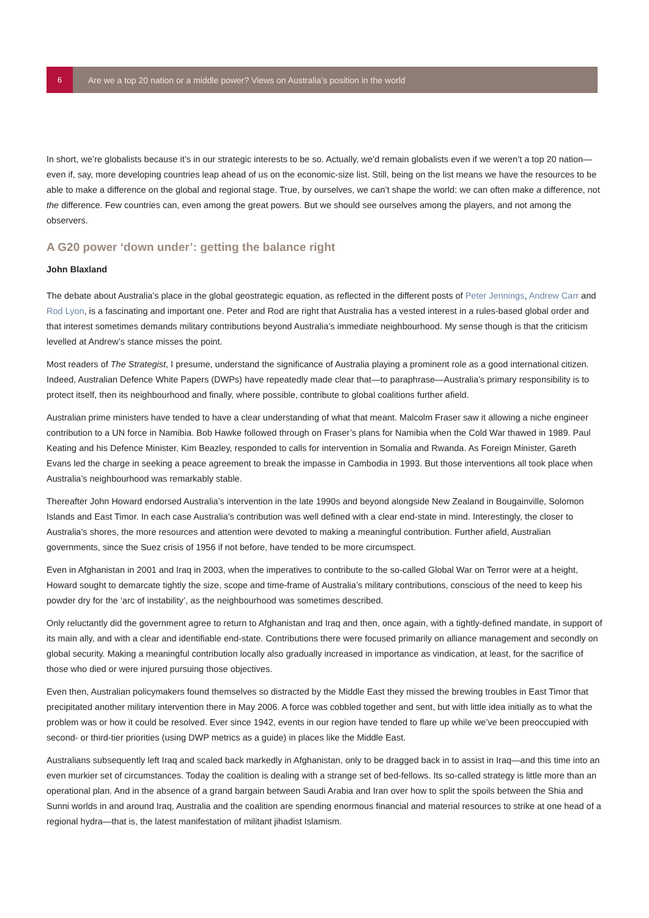6
Are we a top 20 nation or a middle power? Views on Australia’s position in the world
In short, we’re globalists because it’s in our strategic interests to be so. Actually, we’d remain globalists even if we weren’t a top 20 nation—even if, say, more developing countries leap ahead of us on the economic-size list. Still, being on the list means we have the resources to be able to make a difference on the global and regional stage. True, by ourselves, we can’t shape the world: we can often make a difference, not the difference. Few countries can, even among the great powers. But we should see ourselves among the players, and not among the observers.
A G20 power ‘down under’: getting the balance right
John Blaxland
The debate about Australia’s place in the global geostrategic equation, as reflected in the different posts of Peter Jennings, Andrew Carr and Rod Lyon, is a fascinating and important one. Peter and Rod are right that Australia has a vested interest in a rules-based global order and that interest sometimes demands military contributions beyond Australia’s immediate neighbourhood. My sense though is that the criticism levelled at Andrew’s stance misses the point.
Most readers of The Strategist, I presume, understand the significance of Australia playing a prominent role as a good international citizen. Indeed, Australian Defence White Papers (DWPs) have repeatedly made clear that—to paraphrase—Australia’s primary responsibility is to protect itself, then its neighbourhood and finally, where possible, contribute to global coalitions further afield.
Australian prime ministers have tended to have a clear understanding of what that meant. Malcolm Fraser saw it allowing a niche engineer contribution to a UN force in Namibia. Bob Hawke followed through on Fraser’s plans for Namibia when the Cold War thawed in 1989. Paul Keating and his Defence Minister, Kim Beazley, responded to calls for intervention in Somalia and Rwanda. As Foreign Minister, Gareth Evans led the charge in seeking a peace agreement to break the impasse in Cambodia in 1993. But those interventions all took place when Australia’s neighbourhood was remarkably stable.
Thereafter John Howard endorsed Australia’s intervention in the late 1990s and beyond alongside New Zealand in Bougainville, Solomon Islands and East Timor. In each case Australia’s contribution was well defined with a clear end-state in mind. Interestingly, the closer to Australia’s shores, the more resources and attention were devoted to making a meaningful contribution. Further afield, Australian governments, since the Suez crisis of 1956 if not before, have tended to be more circumspect.
Even in Afghanistan in 2001 and Iraq in 2003, when the imperatives to contribute to the so-called Global War on Terror were at a height, Howard sought to demarcate tightly the size, scope and time-frame of Australia’s military contributions, conscious of the need to keep his powder dry for the ‘arc of instability’, as the neighbourhood was sometimes described.
Only reluctantly did the government agree to return to Afghanistan and Iraq and then, once again, with a tightly-defined mandate, in support of its main ally, and with a clear and identifiable end-state. Contributions there were focused primarily on alliance management and secondly on global security. Making a meaningful contribution locally also gradually increased in importance as vindication, at least, for the sacrifice of those who died or were injured pursuing those objectives.
Even then, Australian policymakers found themselves so distracted by the Middle East they missed the brewing troubles in East Timor that precipitated another military intervention there in May 2006. A force was cobbled together and sent, but with little idea initially as to what the problem was or how it could be resolved. Ever since 1942, events in our region have tended to flare up while we’ve been preoccupied with second- or third-tier priorities (using DWP metrics as a guide) in places like the Middle East.
Australians subsequently left Iraq and scaled back markedly in Afghanistan, only to be dragged back in to assist in Iraq—and this time into an even murkier set of circumstances. Today the coalition is dealing with a strange set of bed-fellows. Its so-called strategy is little more than an operational plan. And in the absence of a grand bargain between Saudi Arabia and Iran over how to split the spoils between the Shia and Sunni worlds in and around Iraq, Australia and the coalition are spending enormous financial and material resources to strike at one head of a regional hydra—that is, the latest manifestation of militant jihadist Islamism.